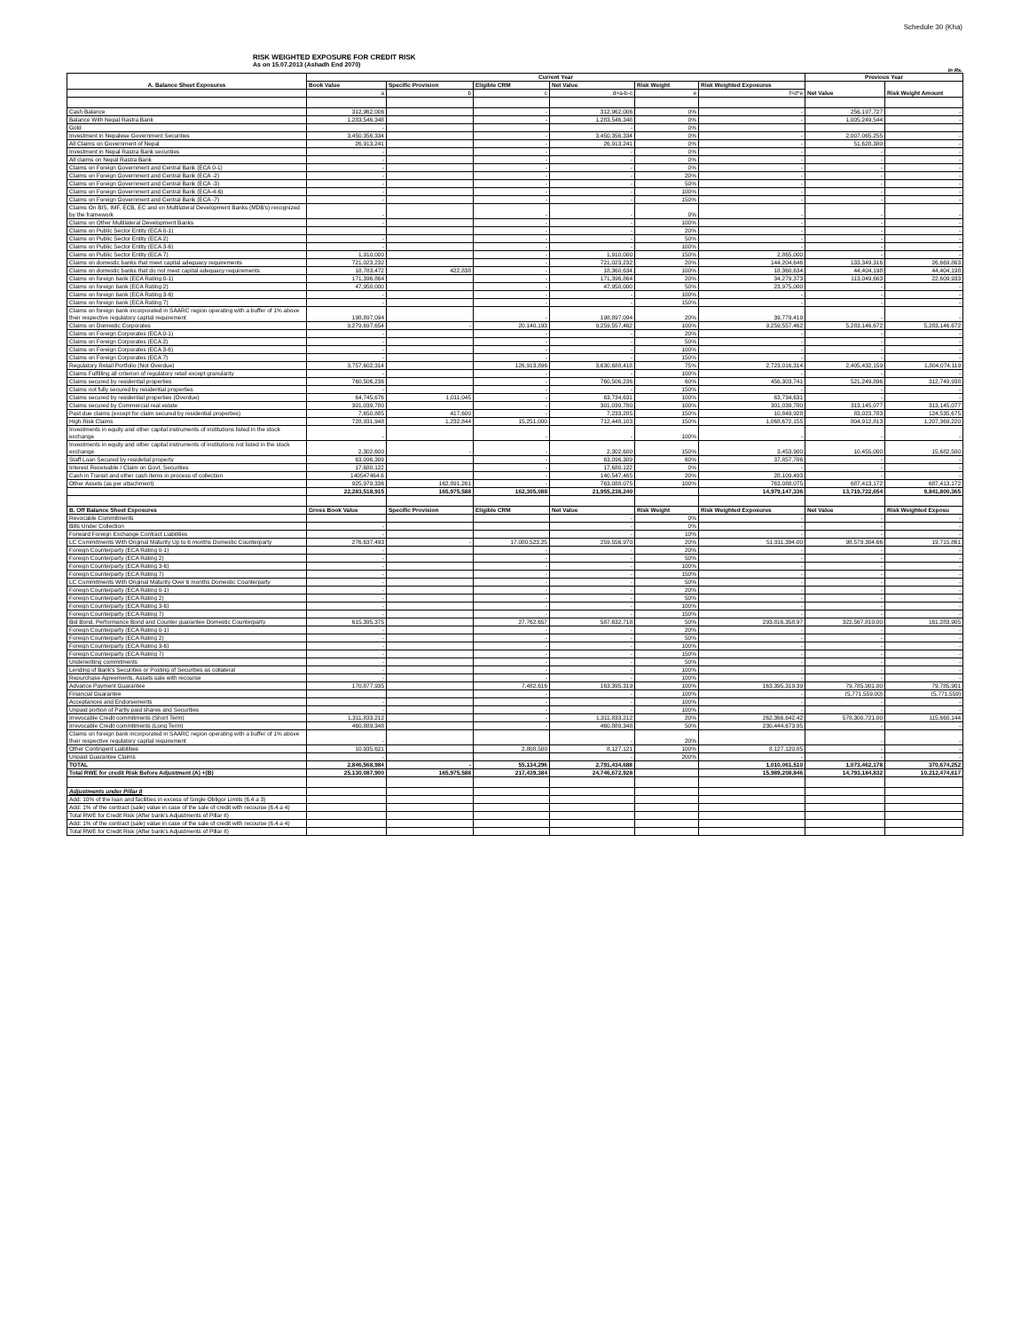Schedule 30 (Kha)
RISK WEIGHTED EXPOSURE FOR CREDIT RISK
As on 15.07.2013 (Ashadh End 2070)
In Rs.
| A. Balance Sheet Exposures | Current Year | | | | | | Previous Year | |
| --- | --- | --- | --- | --- | --- | --- | --- | --- |
| | Book Value | Specific Provision | Eligible CRM | Net Value | Risk Weight | Risk Weighted Exposures | Net Value | Risk Weight Amount |
| | a | b | c | d=a-b-c | e | f=d*e | | |
| Cash Balance | 312,962,006 | | - | 312,962,006 | 0% | - | 256,197,727 | - |
| Balance With Nepal Rastra Bank | 1,283,546,348 | | - | 1,283,546,348 | 0% | - | 1,005,249,544 | - |
| Gold | - | | | - | 0% | | | |
| Investment in Nepalese Government Securities | 3,450,356,334 | | - | 3,450,356,334 | 0% | - | 2,007,065,255 | - |
| All Claims on Government of Nepal | 26,913,241 | | - | 26,913,241 | 0% | - | 51,628,380 | - |
| Investment in Nepal Rastra Bank securities | - | | - | - | 0% | - | - | - |
| All claims on Nepal Rastra Bank | - | | - | - | 0% | - | - | - |
| Claims on Foreign Government and Central Bank (ECA 0-1) | - | | - | - | 0% | - | - | - |
| Claims on Foreign Government and Central Bank (ECA -2) | - | | - | - | 20% | - | - | - |
| Claims on Foreign Government and Central Bank (ECA -3) | - | | - | - | 50% | - | - | - |
| Claims on Foreign Government and Central Bank (ECA-4-6) | - | | - | - | 100% | - | - | - |
| Claims on Foreign Government and Central Bank (ECA -7) | - | | - | - | 150% | - | - | - |
| Claims On BIS, IMF, ECB, EC and on Multilateral Development Banks (MDB's) recognized by the framework | - | | - | - | 0% | - | - | - |
| Claims on Other Multilateral Development Banks | - | | - | - | 100% | - | - | - |
| Claims on Public Sector Entity (ECA 0-1) | | | - | - | 20% | - | - | - |
| Claims on Public Sector Entity (ECA 2) | - | | - | - | 50% | - | - | - |
| Claims on Public Sector Entity (ECA 3-6) | - | | - | - | 100% | - | - | - |
| Claims on Public Sector Entity (ECA 7) | 1,910,000 | | - | 1,910,000 | 150% | 2,865,000 | - | - |
| Claims on domestic banks that meet capital adequacy requirements | 721,023,232 | | - | 721,023,232 | 20% | 144,204,646 | 133,349,316 | 26,669,863 |
| Claims on domestic banks that do not meet capital adequacy requirements | 18,783,472 | 422,838 | - | 18,360,634 | 100% | 18,360,634 | 44,404,198 | 44,404,198 |
| Claims on foreign bank (ECA Rating 0-1) | 171,396,864 | | - | 171,396,864 | 20% | 34,279,373 | 113,049,663 | 22,609,933 |
| Claims on foreign bank (ECA Rating 2) | 47,950,000 | | - | 47,950,000 | 50% | 23,975,000 | - | - |
| Claims on foreign bank (ECA Rating 3-6) | - | | - | - | 100% | - | - | - |
| Claims on foreign bank (ECA Rating 7) | - | | - | - | 150% | - | - | - |
| Claims on foreign bank incorporated in SAARC region operating with a buffer of 1% above their respective regulatory capital requirement | 198,897,094 | | - | 198,897,094 | 20% | 39,779,419 | - | - |
| Claims on Domestic Corporates | 9,279,697,654 | - | 20,140,193 | 9,259,557,462 | 100% | 9,259,557,462 | 5,283,146,672 | 5,283,146,672 |
| Claims on Foreign Corporates (ECA 0-1) | - | | - | - | 20% | - | - | - |
| Claims on Foreign Corporates (ECA 2) | - | | - | - | 50% | - | - | - |
| Claims on Foreign Corporates (ECA 3-6) | - | | - | - | 100% | - | - | - |
| Claims on Foreign Corporates (ECA 7) | - | | - | - | 150% | - | - | - |
| Regulatory Retail Portfolio (Not Overdue) | 3,757,602,314 | | 126,913,896 | 3,630,688,418 | 75% | 2,723,016,314 | 2,405,432,159 | 1,804,074,119 |
| Claims Fulfilling all criterion of regulatory retail except granularity | - | | - | - | 100% | - | - | - |
| Claims secured by residential properties | 760,506,236 | | - | 760,506,236 | 60% | 456,303,741 | 521,249,896 | 312,749,938 |
| Claims not fully secured by residential properties | - | | - | - | 150% | - | - | - |
| Claims secured by residential properties (Overdue) | 64,745,676 | 1,011,045 | - | 63,734,631 | 100% | 63,734,631 | - | - |
| Claims secured by Commercial real estate | 301,039,780 | | - | 301,039,780 | 100% | 301,039,780 | 313,145,077 | 313,145,077 |
| Past due claims (except for claim secured by residential properties) | 7,650,885 | 417,600 | - | 7,233,285 | 150% | 10,849,928 | 83,023,783 | 124,535,675 |
| High Risk Claims | 728,931,948 | 1,232,844 | 15,251,000 | 712,448,103 | 150% | 1,068,672,155 | 804,912,813 | 1,207,369,220 |
| Investments in equity and other capital instruments of institutions listed in the stock exchange | - | | - | - | 100% | - | - | - |
| Investments in equity and other capital instruments of institutions not listed in the stock exchange | 2,302,600 | - | - | 2,302,600 | 150% | 3,453,900 | 10,455,000 | 15,682,500 |
| Staff Loan Secured by residetial property | 63,096,309 | | - | 63,096,309 | 60% | 37,857,786 | - | - |
| Interest Receivable / Claim on Govt. Securities | 17,680,122 | | - | 17,680,122 | 0% | - | - | - |
| Cash in Transit and other cash items in process of collection | 140547464.6 | | - | 140,547,465 | 20% | 28,109,493 | - | - |
| Other Assets (as per attachment) | 925,979,336 | 162,891,261 | - | 763,088,075 | 100% | 763,088,075 | 687,413,172 | 687,413,172 |
| | 22,283,518,915 | 165,975,588 | 162,305,088 | 21,955,238,240 | | 14,979,147,336 | 13,719,722,654 | 9,841,800,365 |
| B. Off Balance Sheet Exposures | Gross Book Value | Specific Provision | Eligible CRM | Net Value | Risk Weight | Risk Weighted Exposures | Net Value | Risk Weighted Exposu |
| Revocable Commitments | | | | - | 0% | - | - | - |
| Bills Under Collection | - | | | - | 0% | - | - | - |
| Forward Foreign Exchange Contract Liabilities | - | | | - | 10% | - | - | - |
| LC Commitments With Original Maturity Up to 6 months Domestic Counterparty | 276,637,493 | - | 17,080,523.25 | 259,556,970 | 20% | 51,911,394.00 | 98,579,304.66 | 19,715,861 |
| Foreign Counterparty (ECA Rating 0-1) | - | | - | - | 20% | - | - | - |
| Foreign Counterparty (ECA Rating 2) | - | | - | - | 50% | - | - | - |
| Foreign Counterparty (ECA Rating 3-6) | - | | - | - | 100% | - | - | - |
| Foreign Counterparty (ECA Rating 7) | - | | - | - | 150% | - | - | - |
| LC Commitments With Original Maturity Over 6 months Domestic Counterparty | - | | - | - | 50% | - | - | - |
| Foreign Counterparty (ECA Rating 0-1) | - | | - | - | 20% | - | - | - |
| Foreign Counterparty (ECA Rating 2) | - | | - | - | 50% | - | - | - |
| Foreign Counterparty (ECA Rating 3-6) | - | | - | - | 100% | - | - | - |
| Foreign Counterparty (ECA Rating 7) | - | | - | - | 150% | - | - | - |
| Bid Bond, Performance Bond and Counter guarantee Domestic Counterparty | 615,395,375 | | 27,762,657 | 587,632,718 | 50% | 293,816,358.97 | 322,567,810.00 | 161,283,905 |
| Foreign Counterparty (ECA Rating 0-1) | - | | - | - | 20% | - | - | - |
| Foreign Counterparty (ECA Rating 2) | - | | - | - | 50% | - | - | - |
| Foreign Counterparty (ECA Rating 3-6) | - | | - | - | 100% | - | - | - |
| Foreign Counterparty (ECA Rating 7) | - | | - | - | 150% | - | - | - |
| Underwriting commitments | - | | - | - | 50% | - | - | - |
| Lending of Bank's Securities or Posting of Securities as collateral | - | | - | - | 100% | - | - | - |
| Repurchase Agreements, Assets sale with recourse | - | | - | - | 100% | - | - | - |
| Advance Payment Guarantee | 170,877,935 | | 7,482,616 | 163,395,319 | 100% | 163,395,319.39 | 79,785,901.00 | 79,785,901 |
| Financial Guarantee | | | - | - | 100% | - | (5,771,559.00) | (5,771,559) |
| Acceptances and Endorsements | - | | - | - | 100% | - | - | - |
| Unpaid portion of Partly paid shares and Securities | - | | - | - | 100% | - | - | - |
| Irrevocable Credit commitments (Short Term) | 1,311,833,212 | | - | 1,311,833,212 | 20% | 262,366,642.42 | 578,300,721.00 | 115,660,144 |
| Irrevocable Credit commitments (Long Term) | 460,889,348 | | - | 460,889,348 | 50% | 230,444,673.95 | - | - |
| Claims on foreign bank incorporated in SAARC region operating with a buffer of 1% above their respective regulatory capital requirement | - | | | - | 20% | | - | - |
| Other Contingent Liabilities | 10,935,621 | | 2,808,500 | 8,127,121 | 100% | 8,127,120.85 | - | - |
| Unpaid Guarantee Claims | - | | | - | 200% | - | - | - |
| TOTAL | 2,846,568,984 | - | 55,134,296 | 2,791,434,688 | | 1,010,061,510 | 1,073,462,178 | 370,674,252 |
| Total RWE for credit Risk Before Adjustment (A) +(B) | 25,130,087,900 | 165,975,588 | 217,439,384 | 24,746,672,928 | | 15,989,208,846 | 14,793,184,832 | 10,212,474,617 |
| Adjustments under Pillar II | | | | | | | | |
| Add: 10% of the loan and facilities in excess of Single Obligor Limits (6.4 a 3) | | | | | | | | |
| Add: 1% of the contract (sale) value in case of the sale of credit with recourse (6.4 a 4) | | | | | | | | |
| Total RWE for Credit Risk (After bank's Adjustments of Pillar II) | | | | | | | | |
| Add: 1% of the contract (sale) value in case of the sale of credit with recourse (6.4 a 4) | | | | | | | | |
| Total RWE for Credit Risk (After bank's Adjustments of Pillar II) | | | | | | | | |